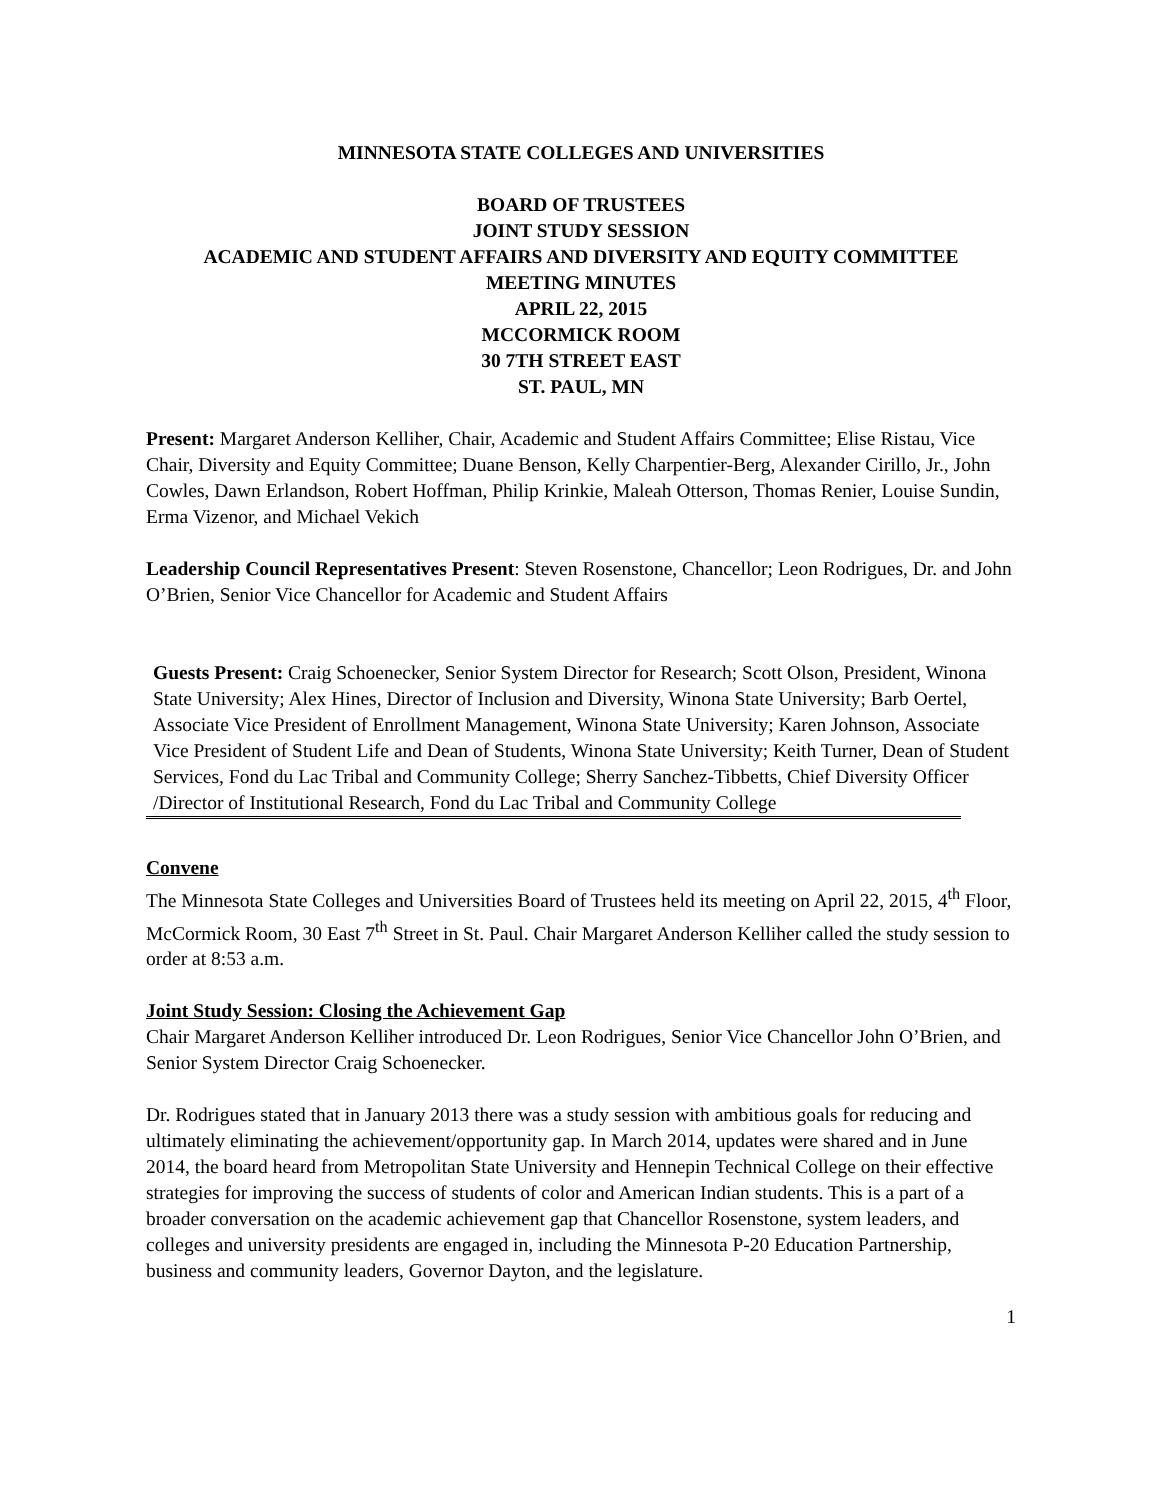MINNESOTA STATE COLLEGES AND UNIVERSITIES
BOARD OF TRUSTEES
JOINT STUDY SESSION
ACADEMIC AND STUDENT AFFAIRS AND DIVERSITY AND EQUITY COMMITTEE
MEETING MINUTES
APRIL 22, 2015
MCCORMICK ROOM
30 7TH STREET EAST
ST. PAUL, MN
Present: Margaret Anderson Kelliher, Chair, Academic and Student Affairs Committee; Elise Ristau, Vice Chair, Diversity and Equity Committee; Duane Benson, Kelly Charpentier-Berg, Alexander Cirillo, Jr., John Cowles, Dawn Erlandson, Robert Hoffman, Philip Krinkie, Maleah Otterson, Thomas Renier, Louise Sundin, Erma Vizenor, and Michael Vekich
Leadership Council Representatives Present: Steven Rosenstone, Chancellor; Leon Rodrigues, Dr. and John O’Brien, Senior Vice Chancellor for Academic and Student Affairs
Guests Present: Craig Schoenecker, Senior System Director for Research; Scott Olson, President, Winona State University; Alex Hines, Director of Inclusion and Diversity, Winona State University; Barb Oertel, Associate Vice President of Enrollment Management, Winona State University; Karen Johnson, Associate Vice President of Student Life and Dean of Students, Winona State University; Keith Turner, Dean of Student Services, Fond du Lac Tribal and Community College; Sherry Sanchez-Tibbetts, Chief Diversity Officer /Director of Institutional Research, Fond du Lac Tribal and Community College
Convene
The Minnesota State Colleges and Universities Board of Trustees held its meeting on April 22, 2015, 4<sup>th</sup> Floor, McCormick Room, 30 East 7<sup>th</sup> Street in St. Paul. Chair Margaret Anderson Kelliher called the study session to order at 8:53 a.m.
Joint Study Session: Closing the Achievement Gap
Chair Margaret Anderson Kelliher introduced Dr. Leon Rodrigues, Senior Vice Chancellor John O’Brien, and Senior System Director Craig Schoenecker.
Dr. Rodrigues stated that in January 2013 there was a study session with ambitious goals for reducing and ultimately eliminating the achievement/opportunity gap. In March 2014, updates were shared and in June 2014, the board heard from Metropolitan State University and Hennepin Technical College on their effective strategies for improving the success of students of color and American Indian students. This is a part of a broader conversation on the academic achievement gap that Chancellor Rosenstone, system leaders, and colleges and university presidents are engaged in, including the Minnesota P-20 Education Partnership, business and community leaders, Governor Dayton, and the legislature.
1